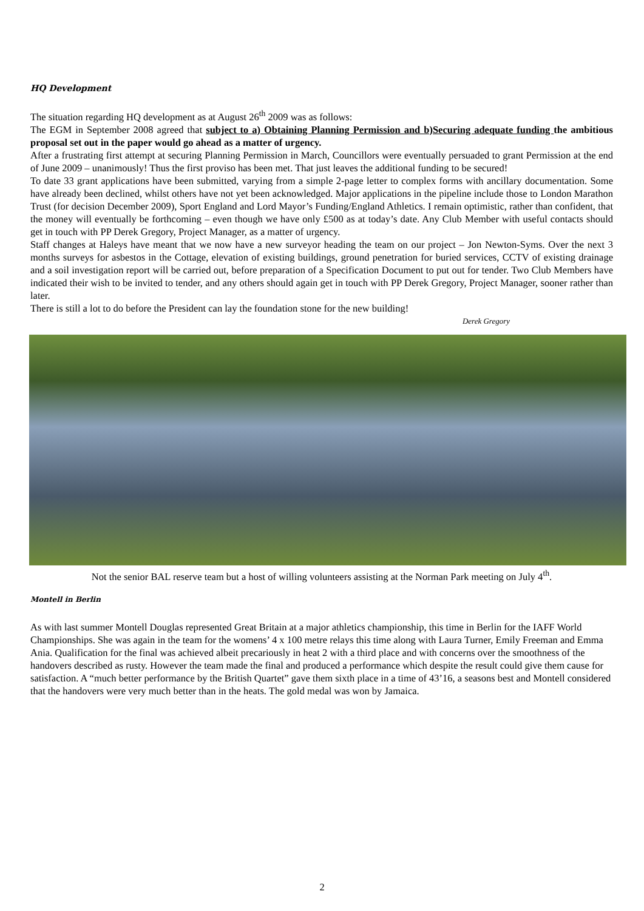HQ Development
The situation regarding HQ development as at August 26<sup>th</sup> 2009 was as follows:
The EGM in September 2008 agreed that subject to a) Obtaining Planning Permission and b)Securing adequate funding the ambitious proposal set out in the paper would go ahead as a matter of urgency.
After a frustrating first attempt at securing Planning Permission in March, Councillors were eventually persuaded to grant Permission at the end of June 2009 – unanimously! Thus the first proviso has been met. That just leaves the additional funding to be secured!
To date 33 grant applications have been submitted, varying from a simple 2-page letter to complex forms with ancillary documentation. Some have already been declined, whilst others have not yet been acknowledged. Major applications in the pipeline include those to London Marathon Trust (for decision December 2009), Sport England and Lord Mayor’s Funding/England Athletics. I remain optimistic, rather than confident, that the money will eventually be forthcoming – even though we have only £500 as at today’s date. Any Club Member with useful contacts should get in touch with PP Derek Gregory, Project Manager, as a matter of urgency.
Staff changes at Haleys have meant that we now have a new surveyor heading the team on our project – Jon Newton-Syms. Over the next 3 months surveys for asbestos in the Cottage, elevation of existing buildings, ground penetration for buried services, CCTV of existing drainage and a soil investigation report will be carried out, before preparation of a Specification Document to put out for tender. Two Club Members have indicated their wish to be invited to tender, and any others should again get in touch with PP Derek Gregory, Project Manager, sooner rather than later.
There is still a lot to do before the President can lay the foundation stone for the new building!
Derek Gregory
Not the senior BAL reserve team but a host of willing volunteers assisting at the Norman Park meeting on July 4<sup>th</sup>.
Montell in Berlin
As with last summer Montell Douglas represented Great Britain at a major athletics championship, this time in Berlin for the IAFF World Championships. She was again in the team for the womens’ 4 x 100 metre relays this time along with Laura Turner, Emily Freeman and Emma Ania. Qualification for the final was achieved albeit precariously in heat 2 with a third place and with concerns over the smoothness of the handovers described as rusty. However the team made the final and produced a performance which despite the result could give them cause for satisfaction. A “much better performance by the British Quartet” gave them sixth place in a time of 43’16, a seasons best and Montell considered that the handovers were very much better than in the heats. The gold medal was won by Jamaica.
2